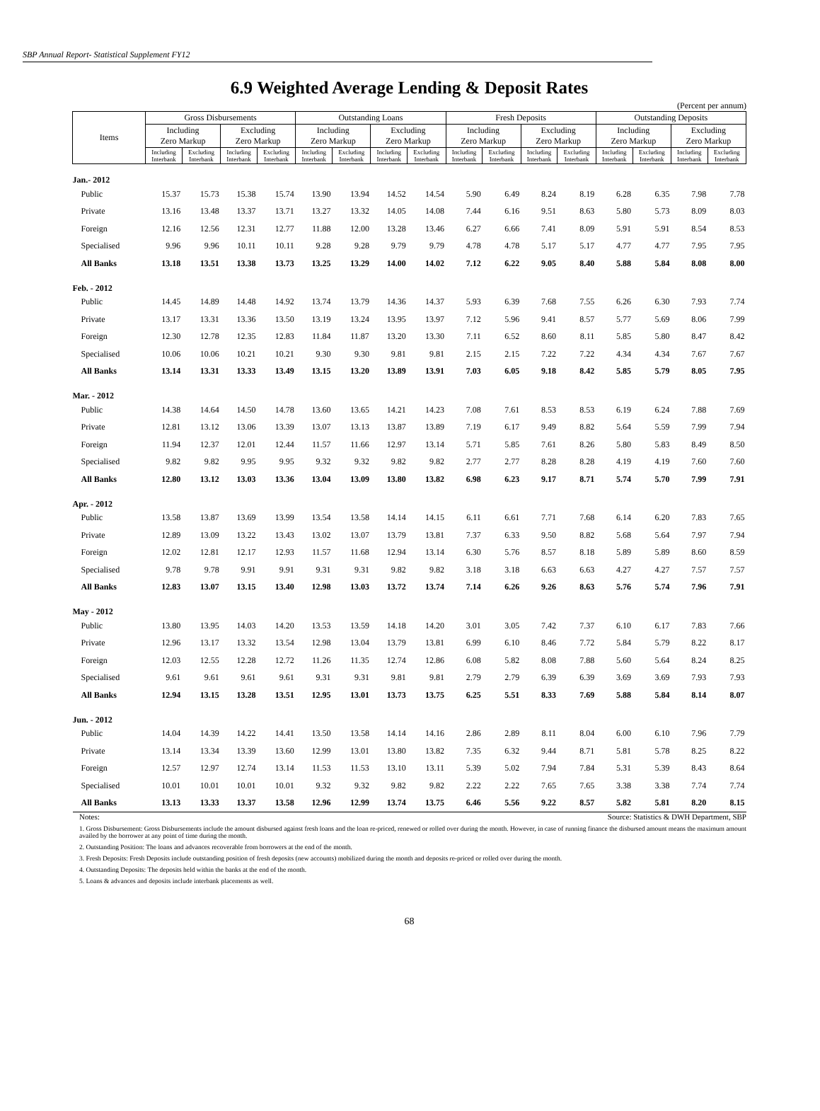SBP Annual Report- Statistical Supplement FY12
6.9 Weighted Average Lending & Deposit Rates
(Percent per annum)
| Items | Gross Disbursements | | | | Outstanding Loans | | | | Fresh Deposits | | | | Outstanding Deposits | | | |
| --- | --- | --- | --- | --- | --- | --- | --- | --- | --- | --- | --- | --- | --- | --- | --- | --- |
| | Including Zero Markup | | Excluding Zero Markup | | Including Zero Markup | | Excluding Zero Markup | | Including Zero Markup | | Excluding Zero Markup | | Including Zero Markup | | Excluding Zero Markup | |
| | Including Interbank | Excluding Interbank | Including Interbank | Excluding Interbank | Including Interbank | Excluding Interbank | Including Interbank | Excluding Interbank | Including Interbank | Excluding Interbank | Including Interbank | Excluding Interbank | Including Interbank | Excluding Interbank | Including Interbank | Excluding Interbank |
| Jan.- 2012 | | | | | | | | | | | | | | | | |
| Public | 15.37 | 15.73 | 15.38 | 15.74 | 13.90 | 13.94 | 14.52 | 14.54 | 5.90 | 6.49 | 8.24 | 8.19 | 6.28 | 6.35 | 7.98 | 7.78 |
| Private | 13.16 | 13.48 | 13.37 | 13.71 | 13.27 | 13.32 | 14.05 | 14.08 | 7.44 | 6.16 | 9.51 | 8.63 | 5.80 | 5.73 | 8.09 | 8.03 |
| Foreign | 12.16 | 12.56 | 12.31 | 12.77 | 11.88 | 12.00 | 13.28 | 13.46 | 6.27 | 6.66 | 7.41 | 8.09 | 5.91 | 5.91 | 8.54 | 8.53 |
| Specialised | 9.96 | 9.96 | 10.11 | 10.11 | 9.28 | 9.28 | 9.79 | 9.79 | 4.78 | 4.78 | 5.17 | 5.17 | 4.77 | 4.77 | 7.95 | 7.95 |
| All Banks | 13.18 | 13.51 | 13.38 | 13.73 | 13.25 | 13.29 | 14.00 | 14.02 | 7.12 | 6.22 | 9.05 | 8.40 | 5.88 | 5.84 | 8.08 | 8.00 |
| Feb. - 2012 | | | | | | | | | | | | | | | | |
| Public | 14.45 | 14.89 | 14.48 | 14.92 | 13.74 | 13.79 | 14.36 | 14.37 | 5.93 | 6.39 | 7.68 | 7.55 | 6.26 | 6.30 | 7.93 | 7.74 |
| Private | 13.17 | 13.31 | 13.36 | 13.50 | 13.19 | 13.24 | 13.95 | 13.97 | 7.12 | 5.96 | 9.41 | 8.57 | 5.77 | 5.69 | 8.06 | 7.99 |
| Foreign | 12.30 | 12.78 | 12.35 | 12.83 | 11.84 | 11.87 | 13.20 | 13.30 | 7.11 | 6.52 | 8.60 | 8.11 | 5.85 | 5.80 | 8.47 | 8.42 |
| Specialised | 10.06 | 10.06 | 10.21 | 10.21 | 9.30 | 9.30 | 9.81 | 9.81 | 2.15 | 2.15 | 7.22 | 7.22 | 4.34 | 4.34 | 7.67 | 7.67 |
| All Banks | 13.14 | 13.31 | 13.33 | 13.49 | 13.15 | 13.20 | 13.89 | 13.91 | 7.03 | 6.05 | 9.18 | 8.42 | 5.85 | 5.79 | 8.05 | 7.95 |
| Mar. - 2012 | | | | | | | | | | | | | | | | |
| Public | 14.38 | 14.64 | 14.50 | 14.78 | 13.60 | 13.65 | 14.21 | 14.23 | 7.08 | 7.61 | 8.53 | 8.53 | 6.19 | 6.24 | 7.88 | 7.69 |
| Private | 12.81 | 13.12 | 13.06 | 13.39 | 13.07 | 13.13 | 13.87 | 13.89 | 7.19 | 6.17 | 9.49 | 8.82 | 5.64 | 5.59 | 7.99 | 7.94 |
| Foreign | 11.94 | 12.37 | 12.01 | 12.44 | 11.57 | 11.66 | 12.97 | 13.14 | 5.71 | 5.85 | 7.61 | 8.26 | 5.80 | 5.83 | 8.49 | 8.50 |
| Specialised | 9.82 | 9.82 | 9.95 | 9.95 | 9.32 | 9.32 | 9.82 | 9.82 | 2.77 | 2.77 | 8.28 | 8.28 | 4.19 | 4.19 | 7.60 | 7.60 |
| All Banks | 12.80 | 13.12 | 13.03 | 13.36 | 13.04 | 13.09 | 13.80 | 13.82 | 6.98 | 6.23 | 9.17 | 8.71 | 5.74 | 5.70 | 7.99 | 7.91 |
| Apr. - 2012 | | | | | | | | | | | | | | | | |
| Public | 13.58 | 13.87 | 13.69 | 13.99 | 13.54 | 13.58 | 14.14 | 14.15 | 6.11 | 6.61 | 7.71 | 7.68 | 6.14 | 6.20 | 7.83 | 7.65 |
| Private | 12.89 | 13.09 | 13.22 | 13.43 | 13.02 | 13.07 | 13.79 | 13.81 | 7.37 | 6.33 | 9.50 | 8.82 | 5.68 | 5.64 | 7.97 | 7.94 |
| Foreign | 12.02 | 12.81 | 12.17 | 12.93 | 11.57 | 11.68 | 12.94 | 13.14 | 6.30 | 5.76 | 8.57 | 8.18 | 5.89 | 5.89 | 8.60 | 8.59 |
| Specialised | 9.78 | 9.78 | 9.91 | 9.91 | 9.31 | 9.31 | 9.82 | 9.82 | 3.18 | 3.18 | 6.63 | 6.63 | 4.27 | 4.27 | 7.57 | 7.57 |
| All Banks | 12.83 | 13.07 | 13.15 | 13.40 | 12.98 | 13.03 | 13.72 | 13.74 | 7.14 | 6.26 | 9.26 | 8.63 | 5.76 | 5.74 | 7.96 | 7.91 |
| May - 2012 | | | | | | | | | | | | | | | | |
| Public | 13.80 | 13.95 | 14.03 | 14.20 | 13.53 | 13.59 | 14.18 | 14.20 | 3.01 | 3.05 | 7.42 | 7.37 | 6.10 | 6.17 | 7.83 | 7.66 |
| Private | 12.96 | 13.17 | 13.32 | 13.54 | 12.98 | 13.04 | 13.79 | 13.81 | 6.99 | 6.10 | 8.46 | 7.72 | 5.84 | 5.79 | 8.22 | 8.17 |
| Foreign | 12.03 | 12.55 | 12.28 | 12.72 | 11.26 | 11.35 | 12.74 | 12.86 | 6.08 | 5.82 | 8.08 | 7.88 | 5.60 | 5.64 | 8.24 | 8.25 |
| Specialised | 9.61 | 9.61 | 9.61 | 9.61 | 9.31 | 9.31 | 9.81 | 9.81 | 2.79 | 2.79 | 6.39 | 6.39 | 3.69 | 3.69 | 7.93 | 7.93 |
| All Banks | 12.94 | 13.15 | 13.28 | 13.51 | 12.95 | 13.01 | 13.73 | 13.75 | 6.25 | 5.51 | 8.33 | 7.69 | 5.88 | 5.84 | 8.14 | 8.07 |
| Jun. - 2012 | | | | | | | | | | | | | | | | |
| Public | 14.04 | 14.39 | 14.22 | 14.41 | 13.50 | 13.58 | 14.14 | 14.16 | 2.86 | 2.89 | 8.11 | 8.04 | 6.00 | 6.10 | 7.96 | 7.79 |
| Private | 13.14 | 13.34 | 13.39 | 13.60 | 12.99 | 13.01 | 13.80 | 13.82 | 7.35 | 6.32 | 9.44 | 8.71 | 5.81 | 5.78 | 8.25 | 8.22 |
| Foreign | 12.57 | 12.97 | 12.74 | 13.14 | 11.53 | 11.53 | 13.10 | 13.11 | 5.39 | 5.02 | 7.94 | 7.84 | 5.31 | 5.39 | 8.43 | 8.64 |
| Specialised | 10.01 | 10.01 | 10.01 | 10.01 | 9.32 | 9.32 | 9.82 | 9.82 | 2.22 | 2.22 | 7.65 | 7.65 | 3.38 | 3.38 | 7.74 | 7.74 |
| All Banks | 13.13 | 13.33 | 13.37 | 13.58 | 12.96 | 12.99 | 13.74 | 13.75 | 6.46 | 5.56 | 9.22 | 8.57 | 5.82 | 5.81 | 8.20 | 8.15 |
Notes: Source: Statistics & DWH Department, SBP
1. Gross Disbursement: Gross Disbursements include the amount disbursed against fresh loans and the loan re-priced, renewed or rolled over during the month. However, in case of running finance the disbursed amount means the maximum amount availed by the borrower at any point of time during the month.
2. Outstanding Position: The loans and advances recoverable from borrowers at the end of the month.
3. Fresh Deposits: Fresh Deposits include outstanding position of fresh deposits (new accounts) mobilized during the month and deposits re-priced or rolled over during the month.
4. Outstanding Deposits: The deposits held within the banks at the end of the month.
5. Loans & advances and deposits include interbank placements as well.
68